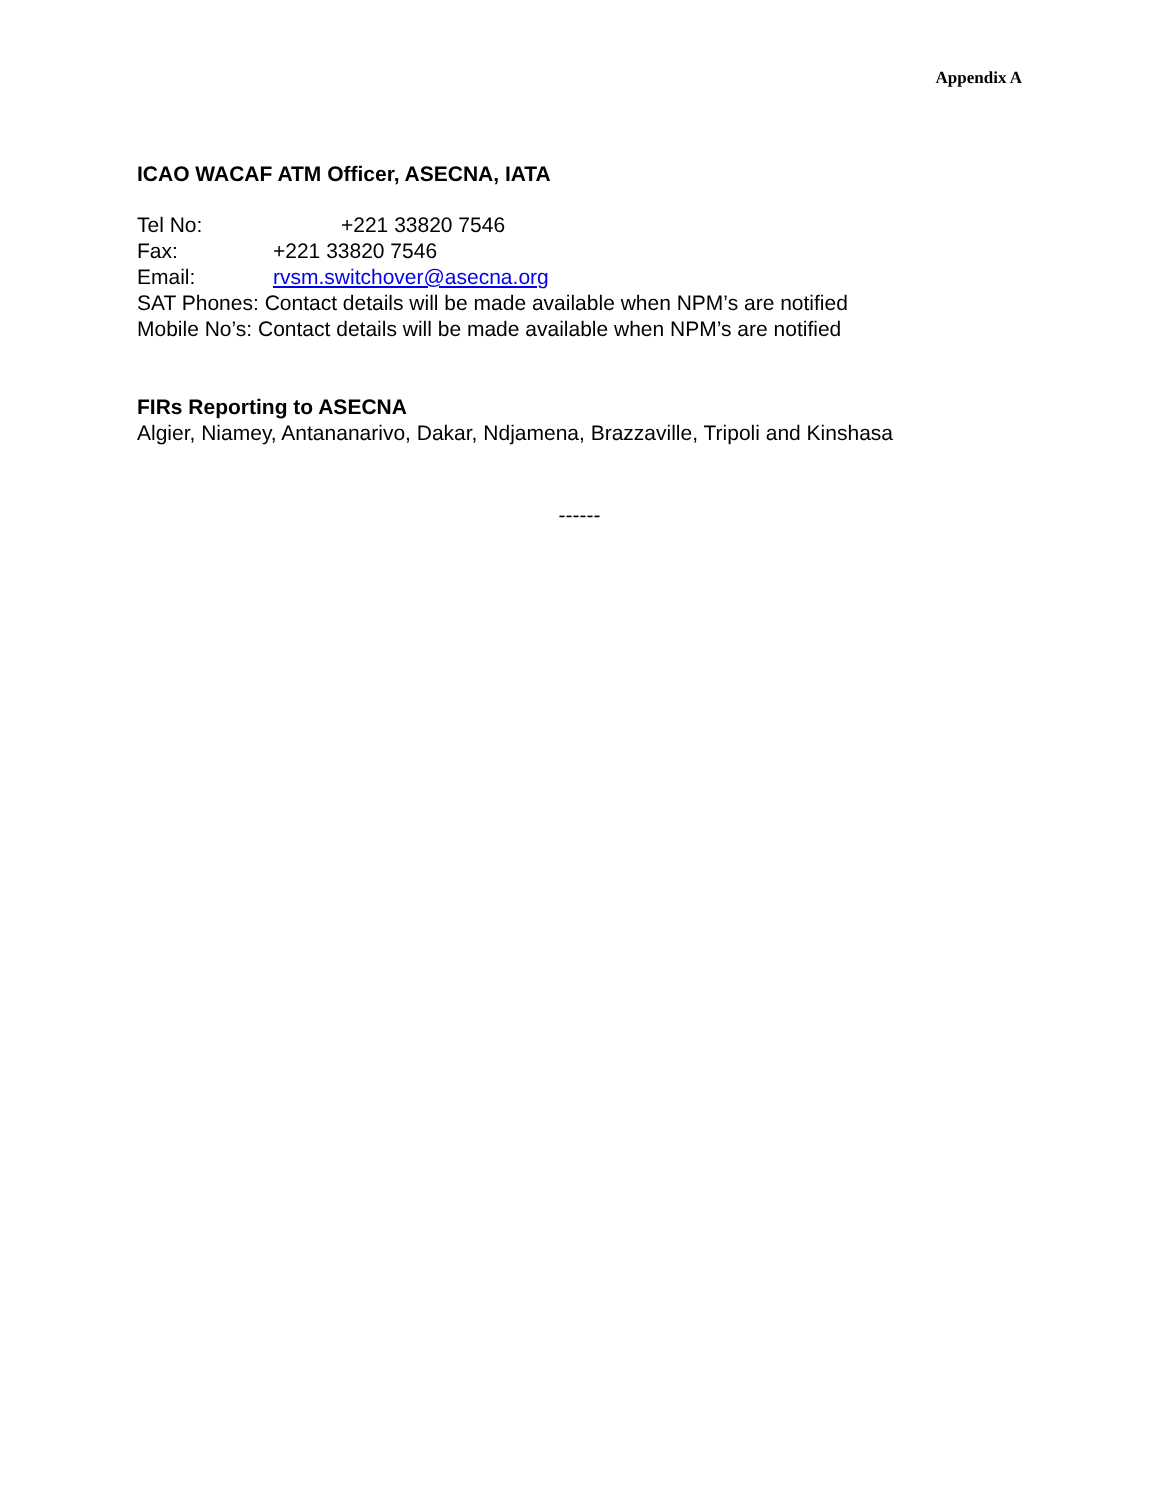Appendix A
ICAO WACAF ATM Officer, ASECNA, IATA
Tel No: +221 33820 7546
Fax: +221 33820 7546
Email: rvsm.switchover@asecna.org
SAT Phones: Contact details will be made available when NPM’s are notified
Mobile No’s: Contact details will be made available when NPM’s are notified
FIRs Reporting to ASECNA
Algier, Niamey, Antananarivo, Dakar, Ndjamena, Brazzaville, Tripoli and Kinshasa
------